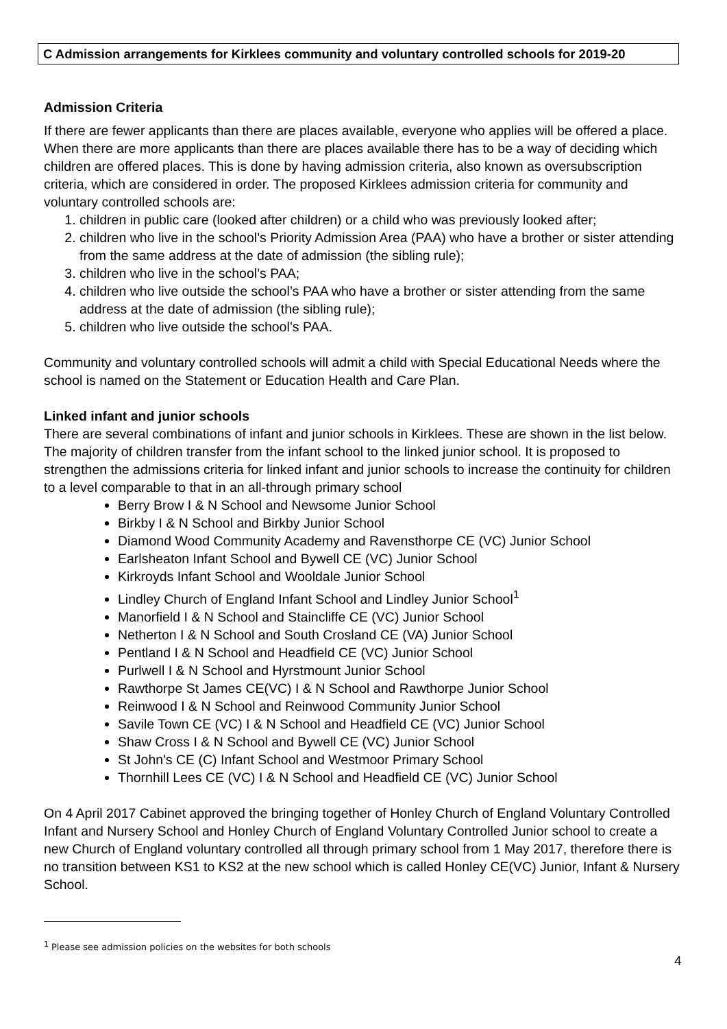C Admission arrangements for Kirklees community and voluntary controlled schools for 2019-20
Admission Criteria
If there are fewer applicants than there are places available, everyone who applies will be offered a place. When there are more applicants than there are places available there has to be a way of deciding which children are offered places. This is done by having admission criteria, also known as oversubscription criteria, which are considered in order. The proposed Kirklees admission criteria for community and voluntary controlled schools are:
1. children in public care (looked after children) or a child who was previously looked after;
2. children who live in the school’s Priority Admission Area (PAA) who have a brother or sister attending from the same address at the date of admission (the sibling rule);
3. children who live in the school’s PAA;
4. children who live outside the school’s PAA who have a brother or sister attending from the same address at the date of admission (the sibling rule);
5. children who live outside the school’s PAA.
Community and voluntary controlled schools will admit a child with Special Educational Needs where the school is named on the Statement or Education Health and Care Plan.
Linked infant and junior schools
There are several combinations of infant and junior schools in Kirklees. These are shown in the list below. The majority of children transfer from the infant school to the linked junior school. It is proposed to strengthen the admissions criteria for linked infant and junior schools to increase the continuity for children to a level comparable to that in an all-through primary school
Berry Brow I & N School and Newsome Junior School
Birkby I & N School and Birkby Junior School
Diamond Wood Community Academy and Ravensthorpe CE (VC) Junior School
Earlsheaton Infant School and Bywell CE (VC) Junior School
Kirkroyds Infant School and Wooldale Junior School
Lindley Church of England Infant School and Lindley Junior School<sup>1</sup>
Manorfield I & N School and Staincliffe CE (VC) Junior School
Netherton I & N School and South Crosland CE (VA) Junior School
Pentland I & N School and Headfield CE (VC) Junior School
Purlwell I & N School and Hyrstmount Junior School
Rawthorpe St James CE(VC) I & N School and Rawthorpe Junior School
Reinwood I & N School and Reinwood Community Junior School
Savile Town CE (VC) I & N School and Headfield CE (VC) Junior School
Shaw Cross I & N School and Bywell CE (VC) Junior School
St John's CE (C) Infant School and Westmoor Primary School
Thornhill Lees CE (VC) I & N School and Headfield CE (VC) Junior School
On 4 April 2017 Cabinet approved the bringing together of Honley Church of England Voluntary Controlled Infant and Nursery School and Honley Church of England Voluntary Controlled Junior school to create a new Church of England voluntary controlled all through primary school from 1 May 2017, therefore there is no transition between KS1 to KS2 at the new school which is called Honley CE(VC) Junior, Infant & Nursery School.
<sup>1</sup> Please see admission policies on the websites for both schools
4